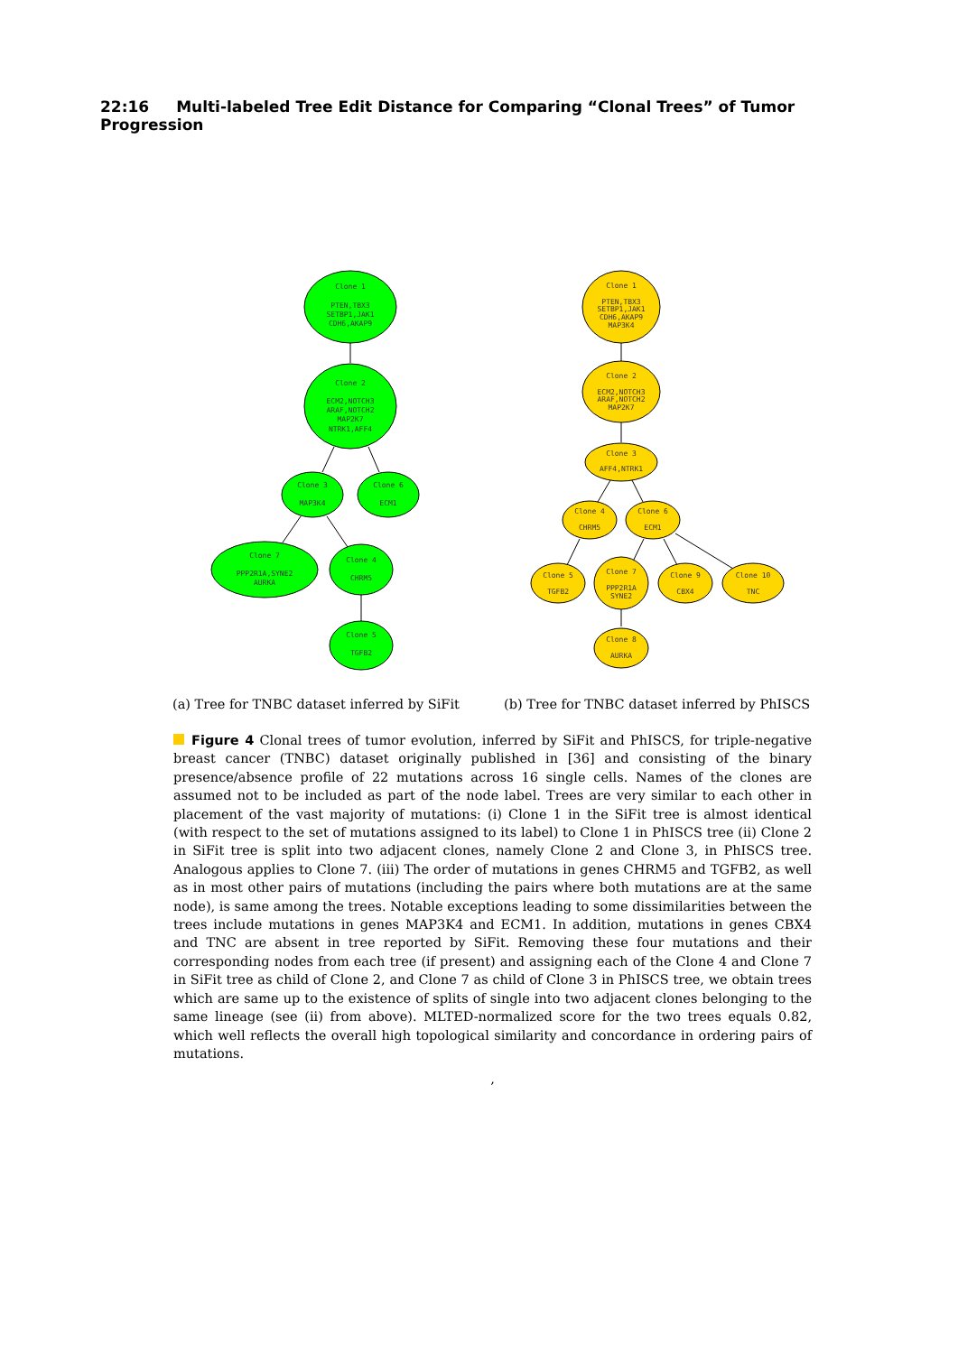22:16 Multi-labeled Tree Edit Distance for Comparing “Clonal Trees” of Tumor Progression
Clone 1
PTEN,TBX3
SETBP1,JAK1
CDH6,AKAP9
Clone 2
ECM2,NOTCH3
ARAF,NOTCH2
MAP2K7
NTRK1,AFF4
Clone 3
MAP3K4
Clone 6
ECM1
Clone 7
PPP2R1A,SYNE2
AURKA
Clone 4
CHRM5
Clone 5
TGFB2
Clone 1
PTEN,TBX3
SETBP1,JAK1
CDH6,AKAP9
MAP3K4
Clone 2
ECM2,NOTCH3
ARAF,NOTCH2
MAP2K7
Clone 3
AFF4,NTRK1
Clone 4
CHRM5
Clone 6
ECM1
Clone 5
TGFB2
Clone 7
PPP2R1A
SYNE2
Clone 9
CBX4
Clone 10
TNC
Clone 8
AURKA
(a) Tree for TNBC dataset inferred by SiFit
(b) Tree for TNBC dataset inferred by PhISCS
Figure 4 Clonal trees of tumor evolution, inferred by SiFit and PhISCS, for triple-negative breast cancer (TNBC) dataset originally published in [36] and consisting of the binary presence/absence profile of 22 mutations across 16 single cells. Names of the clones are assumed not to be included as part of the node label. Trees are very similar to each other in placement of the vast majority of mutations: (i) Clone 1 in the SiFit tree is almost identical (with respect to the set of mutations assigned to its label) to Clone 1 in PhISCS tree (ii) Clone 2 in SiFit tree is split into two adjacent clones, namely Clone 2 and Clone 3, in PhISCS tree. Analogous applies to Clone 7. (iii) The order of mutations in genes CHRM5 and TGFB2, as well as in most other pairs of mutations (including the pairs where both mutations are at the same node), is same among the trees. Notable exceptions leading to some dissimilarities between the trees include mutations in genes MAP3K4 and ECM1. In addition, mutations in genes CBX4 and TNC are absent in tree reported by SiFit. Removing these four mutations and their corresponding nodes from each tree (if present) and assigning each of the Clone 4 and Clone 7 in SiFit tree as child of Clone 2, and Clone 7 as child of Clone 3 in PhISCS tree, we obtain trees which are same up to the existence of splits of single into two adjacent clones belonging to the same lineage (see (ii) from above). MLTED-normalized score for the two trees equals 0.82, which well reflects the overall high topological similarity and concordance in ordering pairs of mutations.
,